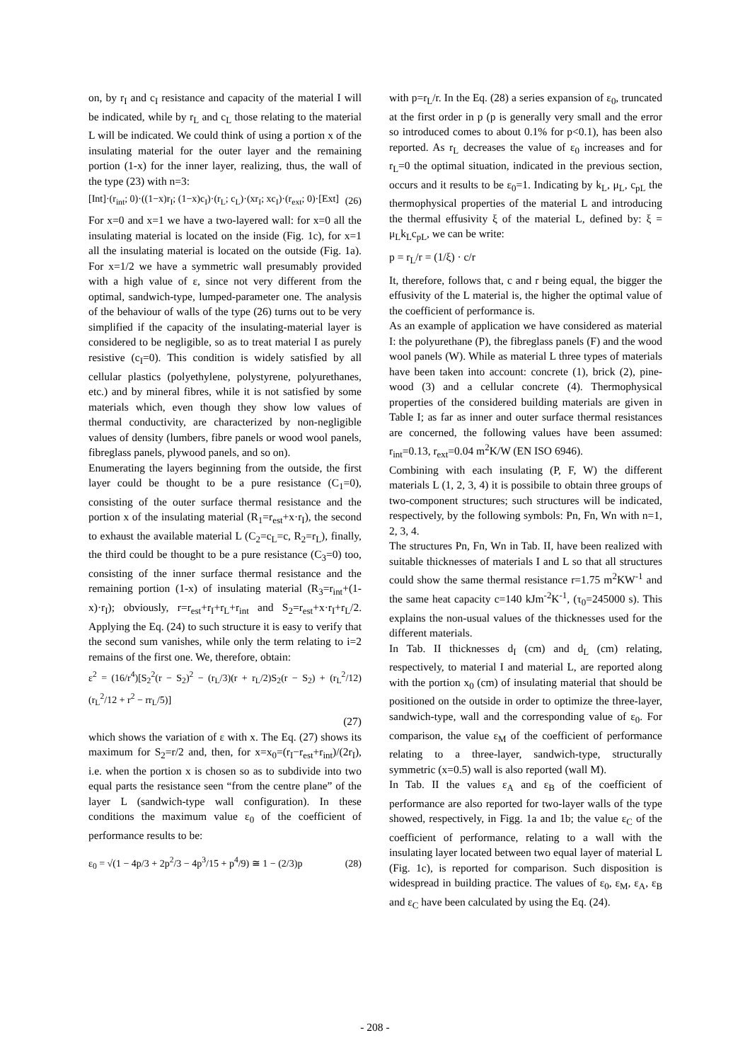on, by r<sub>I</sub> and c<sub>I</sub> resistance and capacity of the material I will be indicated, while by r<sub>L</sub> and c<sub>L</sub> those relating to the material L will be indicated. We could think of using a portion x of the insulating material for the outer layer and the remaining portion (1-x) for the inner layer, realizing, thus, the wall of the type (23) with n=3:
[Int]·(r<sub>int</sub>; 0)·((1−x)r<sub>I</sub>; (1−x)c<sub>I</sub>)·(r<sub>L</sub>; c<sub>L</sub>)·(xr<sub>I</sub>; xc<sub>I</sub>)·(r<sub>ext</sub>; 0)·[Ext] (26)
For x=0 and x=1 we have a two-layered wall: for x=0 all the insulating material is located on the inside (Fig. 1c), for x=1 all the insulating material is located on the outside (Fig. 1a). For x=1/2 we have a symmetric wall presumably provided with a high value of ε, since not very different from the optimal, sandwich-type, lumped-parameter one. The analysis of the behaviour of walls of the type (26) turns out to be very simplified if the capacity of the insulating-material layer is considered to be negligible, so as to treat material I as purely resistive (c<sub>I</sub>=0). This condition is widely satisfied by all cellular plastics (polyethylene, polystyrene, polyurethanes, etc.) and by mineral fibres, while it is not satisfied by some materials which, even though they show low values of thermal conductivity, are characterized by non-negligible values of density (lumbers, fibre panels or wood wool panels, fibreglass panels, plywood panels, and so on).
Enumerating the layers beginning from the outside, the first layer could be thought to be a pure resistance (C<sub>1</sub>=0), consisting of the outer surface thermal resistance and the portion x of the insulating material (R<sub>1</sub>=r<sub>est</sub>+x·r<sub>I</sub>), the second to exhaust the available material L (C<sub>2</sub>=c<sub>L</sub>=c, R<sub>2</sub>=r<sub>L</sub>), finally, the third could be thought to be a pure resistance (C<sub>3</sub>=0) too, consisting of the inner surface thermal resistance and the remaining portion (1-x) of insulating material (R<sub>3</sub>=r<sub>int</sub>+(1-x)·r<sub>I</sub>); obviously, r=r<sub>est</sub>+r<sub>I</sub>+r<sub>L</sub>+r<sub>int</sub> and S<sub>2</sub>=r<sub>est</sub>+x·r<sub>I</sub>+r<sub>L</sub>/2. Applying the Eq. (24) to such structure it is easy to verify that the second sum vanishes, while only the term relating to i=2 remains of the first one. We, therefore, obtain:
ε<sup>2</sup> = (16/r<sup>4</sup>)[S<sub>2</sub><sup>2</sup>(r − S<sub>2</sub>)<sup>2</sup> − (r<sub>L</sub>/3)(r + r<sub>L</sub>/2)S<sub>2</sub>(r − S<sub>2</sub>) + (r<sub>L</sub><sup>2</sup>/12)(r<sub>L</sub><sup>2</sup>/12 + r<sup>2</sup> − rr<sub>L</sub>/5)]
(27)
which shows the variation of ε with x. The Eq. (27) shows its maximum for S<sub>2</sub>=r/2 and, then, for x=x<sub>0</sub>=(r<sub>I</sub>−r<sub>est</sub>+r<sub>int</sub>)/(2r<sub>I</sub>), i.e. when the portion x is chosen so as to subdivide into two equal parts the resistance seen “from the centre plane” of the layer L (sandwich-type wall configuration). In these conditions the maximum value ε<sub>0</sub> of the coefficient of performance results to be:
ε<sub>0</sub> = √(1 − 4p/3 + 2p<sup>2</sup>/3 − 4p<sup>3</sup>/15 + p<sup>4</sup>/9) ≅ 1 − (2/3)p (28)
with p=r<sub>L</sub>/r. In the Eq. (28) a series expansion of ε<sub>0</sub>, truncated at the first order in p (p is generally very small and the error so introduced comes to about 0.1% for p<0.1), has been also reported. As r<sub>L</sub> decreases the value of ε<sub>0</sub> increases and for r<sub>L</sub>=0 the optimal situation, indicated in the previous section, occurs and it results to be ε<sub>0</sub>=1. Indicating by k<sub>L</sub>, μ<sub>L</sub>, c<sub>pL</sub> the thermophysical properties of the material L and introducing the thermal effusivity ξ of the material L, defined by: ξ = μ<sub>L</sub>k<sub>L</sub>c<sub>pL</sub>, we can be write:
p = r<sub>L</sub>/r = (1/ξ) · c/r
It, therefore, follows that, c and r being equal, the bigger the effusivity of the L material is, the higher the optimal value of the coefficient of performance is.
As an example of application we have considered as material I: the polyurethane (P), the fibreglass panels (F) and the wood wool panels (W). While as material L three types of materials have been taken into account: concrete (1), brick (2), pine-wood (3) and a cellular concrete (4). Thermophysical properties of the considered building materials are given in Table I; as far as inner and outer surface thermal resistances are concerned, the following values have been assumed: r<sub>int</sub>=0.13, r<sub>ext</sub>=0.04 m<sup>2</sup>K/W (EN ISO 6946).
Combining with each insulating (P, F, W) the different materials L (1, 2, 3, 4) it is possibile to obtain three groups of two-component structures; such structures will be indicated, respectively, by the following symbols: Pn, Fn, Wn with n=1, 2, 3, 4.
The structures Pn, Fn, Wn in Tab. II, have been realized with suitable thicknesses of materials I and L so that all structures could show the same thermal resistance r=1.75 m<sup>2</sup>KW<sup>-1</sup> and the same heat capacity c=140 kJm<sup>-2</sup>K<sup>-1</sup>, (τ<sub>0</sub>=245000 s). This explains the non-usual values of the thicknesses used for the different materials.
In Tab. II thicknesses d<sub>I</sub> (cm) and d<sub>L</sub> (cm) relating, respectively, to material I and material L, are reported along with the portion x<sub>0</sub> (cm) of insulating material that should be positioned on the outside in order to optimize the three-layer, sandwich-type, wall and the corresponding value of ε<sub>0</sub>. For comparison, the value ε<sub>M</sub> of the coefficient of performance relating to a three-layer, sandwich-type, structurally symmetric (x=0.5) wall is also reported (wall M).
In Tab. II the values ε<sub>A</sub> and ε<sub>B</sub> of the coefficient of performance are also reported for two-layer walls of the type showed, respectively, in Figg. 1a and 1b; the value ε<sub>C</sub> of the coefficient of performance, relating to a wall with the insulating layer located between two equal layer of material L (Fig. 1c), is reported for comparison. Such disposition is widespread in building practice. The values of ε<sub>0</sub>, ε<sub>M</sub>, ε<sub>A</sub>, ε<sub>B</sub> and ε<sub>C</sub> have been calculated by using the Eq. (24).
- 208 -